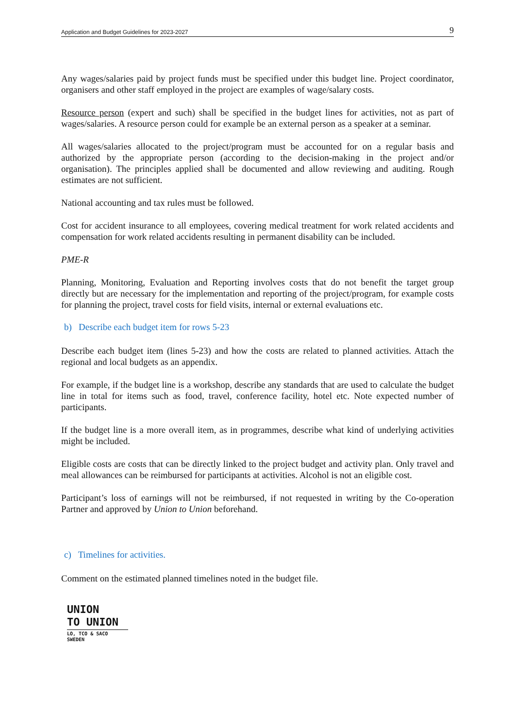Application and Budget Guidelines for 2023-2027 9
Any wages/salaries paid by project funds must be specified under this budget line. Project coordinator, organisers and other staff employed in the project are examples of wage/salary costs.
Resource person (expert and such) shall be specified in the budget lines for activities, not as part of wages/salaries. A resource person could for example be an external person as a speaker at a seminar.
All wages/salaries allocated to the project/program must be accounted for on a regular basis and authorized by the appropriate person (according to the decision-making in the project and/or organisation). The principles applied shall be documented and allow reviewing and auditing. Rough estimates are not sufficient.
National accounting and tax rules must be followed.
Cost for accident insurance to all employees, covering medical treatment for work related accidents and compensation for work related accidents resulting in permanent disability can be included.
PME-R
Planning, Monitoring, Evaluation and Reporting involves costs that do not benefit the target group directly but are necessary for the implementation and reporting of the project/program, for example costs for planning the project, travel costs for field visits, internal or external evaluations etc.
b) Describe each budget item for rows 5-23
Describe each budget item (lines 5-23) and how the costs are related to planned activities. Attach the regional and local budgets as an appendix.
For example, if the budget line is a workshop, describe any standards that are used to calculate the budget line in total for items such as food, travel, conference facility, hotel etc. Note expected number of participants.
If the budget line is a more overall item, as in programmes, describe what kind of underlying activities might be included.
Eligible costs are costs that can be directly linked to the project budget and activity plan. Only travel and meal allowances can be reimbursed for participants at activities. Alcohol is not an eligible cost.
Participant’s loss of earnings will not be reimbursed, if not requested in writing by the Co-operation Partner and approved by Union to Union beforehand.
c) Timelines for activities.
Comment on the estimated planned timelines noted in the budget file.
UNION
TO UNION
LO, TCO & SACO SWEDEN